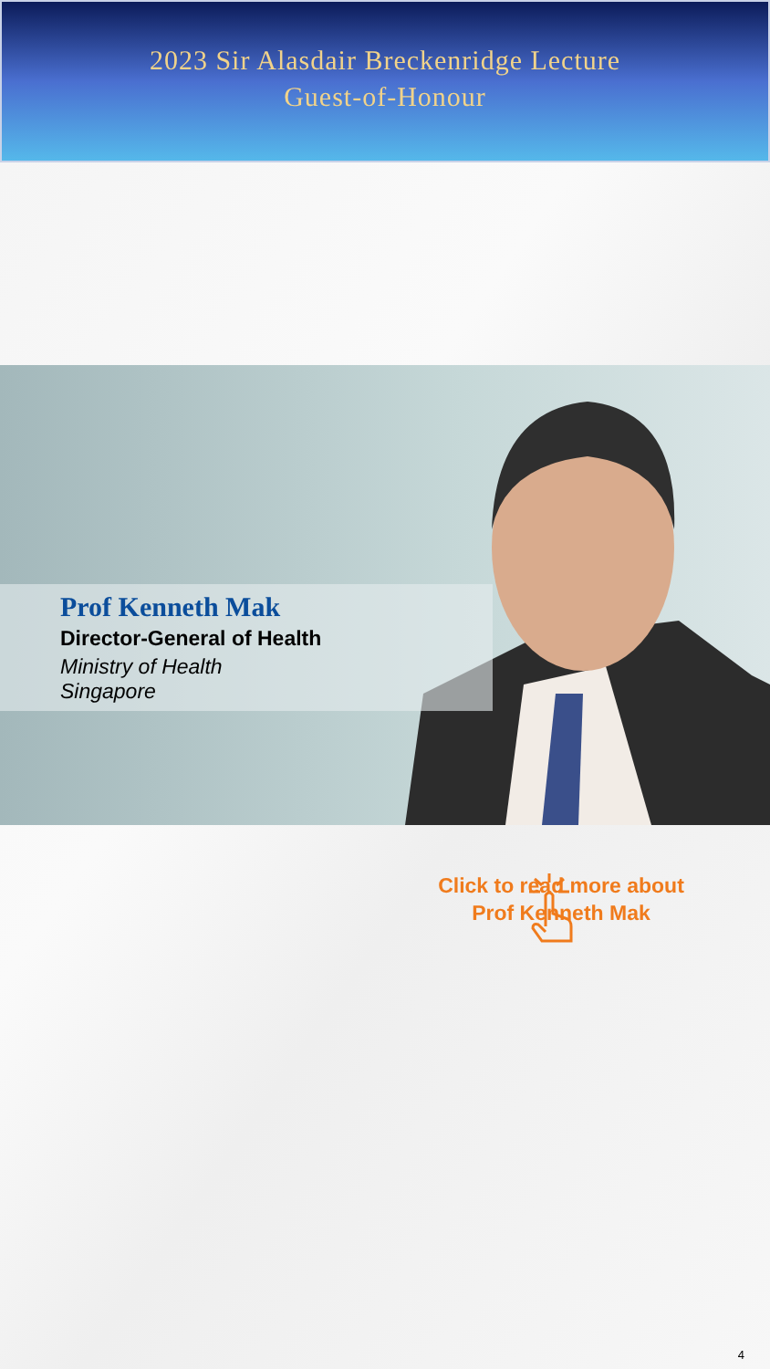2023 Sir Alasdair Breckenridge Lecture
Guest-of-Honour
Prof Kenneth Mak
Director-General of Health
Ministry of Health
Singapore
Click to read more about
Prof Kenneth Mak
4